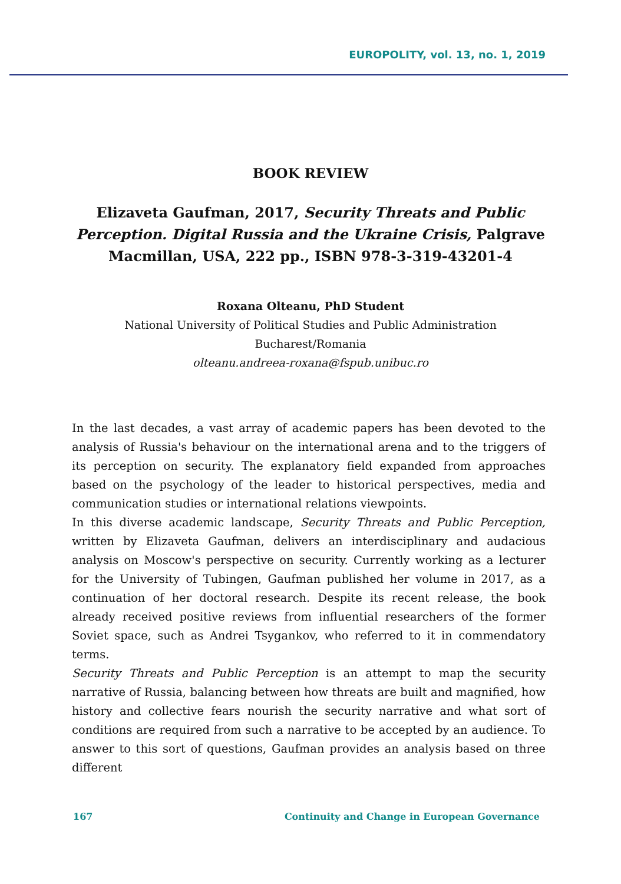EUROPOLITY, vol. 13, no. 1, 2019
BOOK REVIEW
Elizaveta Gaufman, 2017, Security Threats and Public Perception. Digital Russia and the Ukraine Crisis, Palgrave Macmillan, USA, 222 pp., ISBN 978-3-319-43201-4
Roxana Olteanu, PhD Student
National University of Political Studies and Public Administration
Bucharest/Romania
olteanu.andreea-roxana@fspub.unibuc.ro
In the last decades, a vast array of academic papers has been devoted to the analysis of Russia's behaviour on the international arena and to the triggers of its perception on security. The explanatory field expanded from approaches based on the psychology of the leader to historical perspectives, media and communication studies or international relations viewpoints.
In this diverse academic landscape, Security Threats and Public Perception, written by Elizaveta Gaufman, delivers an interdisciplinary and audacious analysis on Moscow's perspective on security. Currently working as a lecturer for the University of Tubingen, Gaufman published her volume in 2017, as a continuation of her doctoral research. Despite its recent release, the book already received positive reviews from influential researchers of the former Soviet space, such as Andrei Tsygankov, who referred to it in commendatory terms.
Security Threats and Public Perception is an attempt to map the security narrative of Russia, balancing between how threats are built and magnified, how history and collective fears nourish the security narrative and what sort of conditions are required from such a narrative to be accepted by an audience. To answer to this sort of questions, Gaufman provides an analysis based on three different
167 Continuity and Change in European Governance